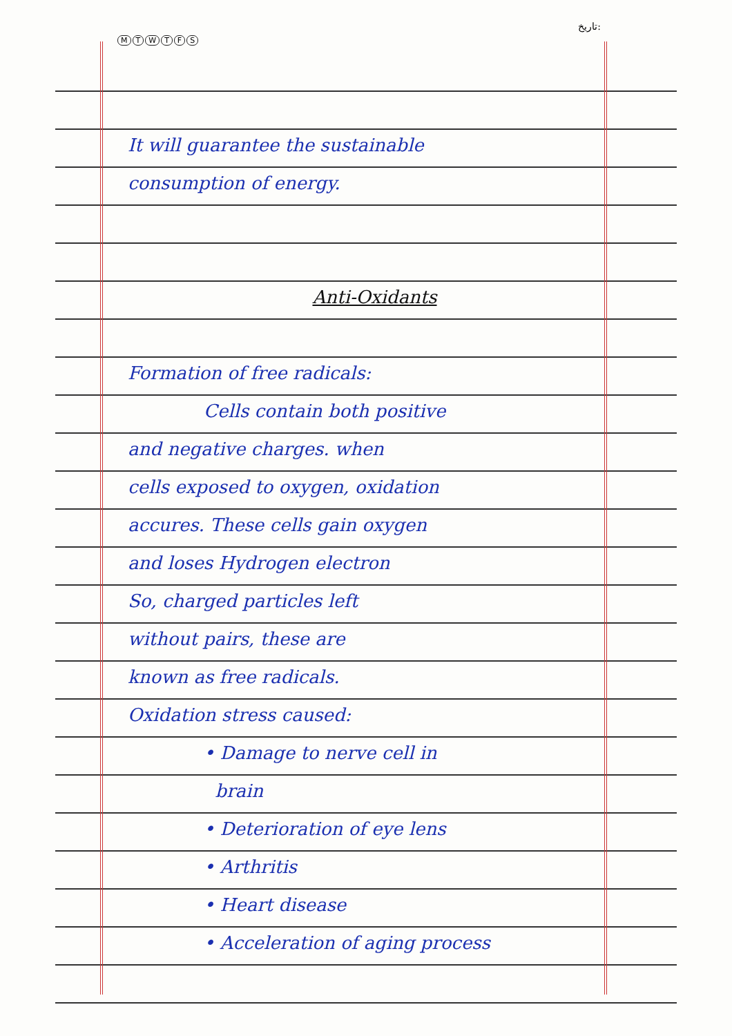MTWTFS
تاریخ:
It will guarantee the sustainable
consumption of energy.
Anti-Oxidants
Formation of free radicals:
Cells contain both positive
and negative charges. when
cells exposed to oxygen, oxidation
accures. These cells gain oxygen
and loses Hydrogen electron
So, charged particles left
without pairs, these are
known as free radicals.
Oxidation stress caused:
• Damage to nerve cell in
brain
• Deterioration of eye lens
• Arthritis
• Heart disease
• Acceleration of aging process